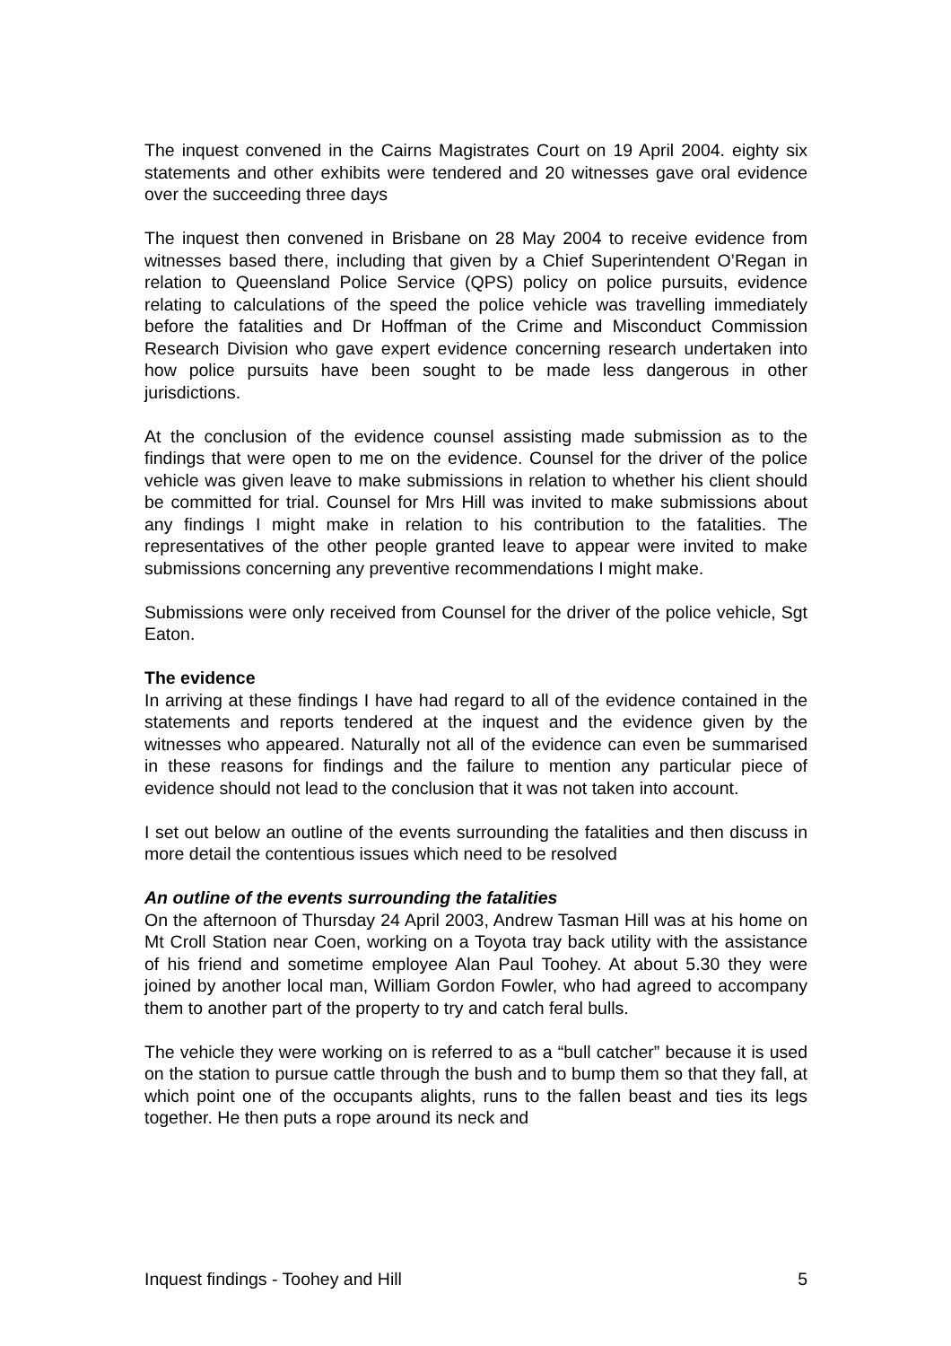The inquest convened in the Cairns Magistrates Court on 19 April 2004. eighty six statements and other exhibits were tendered and 20 witnesses gave oral evidence over the succeeding three days
The inquest then convened in Brisbane on 28 May 2004 to receive evidence from witnesses based there, including that given by a Chief Superintendent O’Regan in relation to Queensland Police Service (QPS) policy on police pursuits, evidence relating to calculations of the speed the police vehicle was travelling immediately before the fatalities and Dr Hoffman of the Crime and Misconduct Commission Research Division who gave expert evidence concerning research undertaken into how police pursuits have been sought to be made less dangerous in other jurisdictions.
At the conclusion of the evidence counsel assisting made submission as to the findings that were open to me on the evidence. Counsel for the driver of the police vehicle was given leave to make submissions in relation to whether his client should be committed for trial. Counsel for Mrs Hill was invited to make submissions about any findings I might make in relation to his contribution to the fatalities. The representatives of the other people granted leave to appear were invited to make submissions concerning any preventive recommendations I might make.
Submissions were only received from Counsel for the driver of the police vehicle, Sgt Eaton.
The evidence
In arriving at these findings I have had regard to all of the evidence contained in the statements and reports tendered at the inquest and the evidence given by the witnesses who appeared. Naturally not all of the evidence can even be summarised in these reasons for findings and the failure to mention any particular piece of evidence should not lead to the conclusion that it was not taken into account.
I set out below an outline of the events surrounding the fatalities and then discuss in more detail the contentious issues which need to be resolved
An outline of the events surrounding the fatalities
On the afternoon of Thursday 24 April 2003, Andrew Tasman Hill was at his home on Mt Croll Station near Coen, working on a Toyota tray back utility with the assistance of his friend and sometime employee Alan Paul Toohey. At about 5.30 they were joined by another local man, William Gordon Fowler, who had agreed to accompany them to another part of the property to try and catch feral bulls.
The vehicle they were working on is referred to as a “bull catcher” because it is used on the station to pursue cattle through the bush and to bump them so that they fall, at which point one of the occupants alights, runs to the fallen beast and ties its legs together. He then puts a rope around its neck and
Inquest findings - Toohey and Hill 5